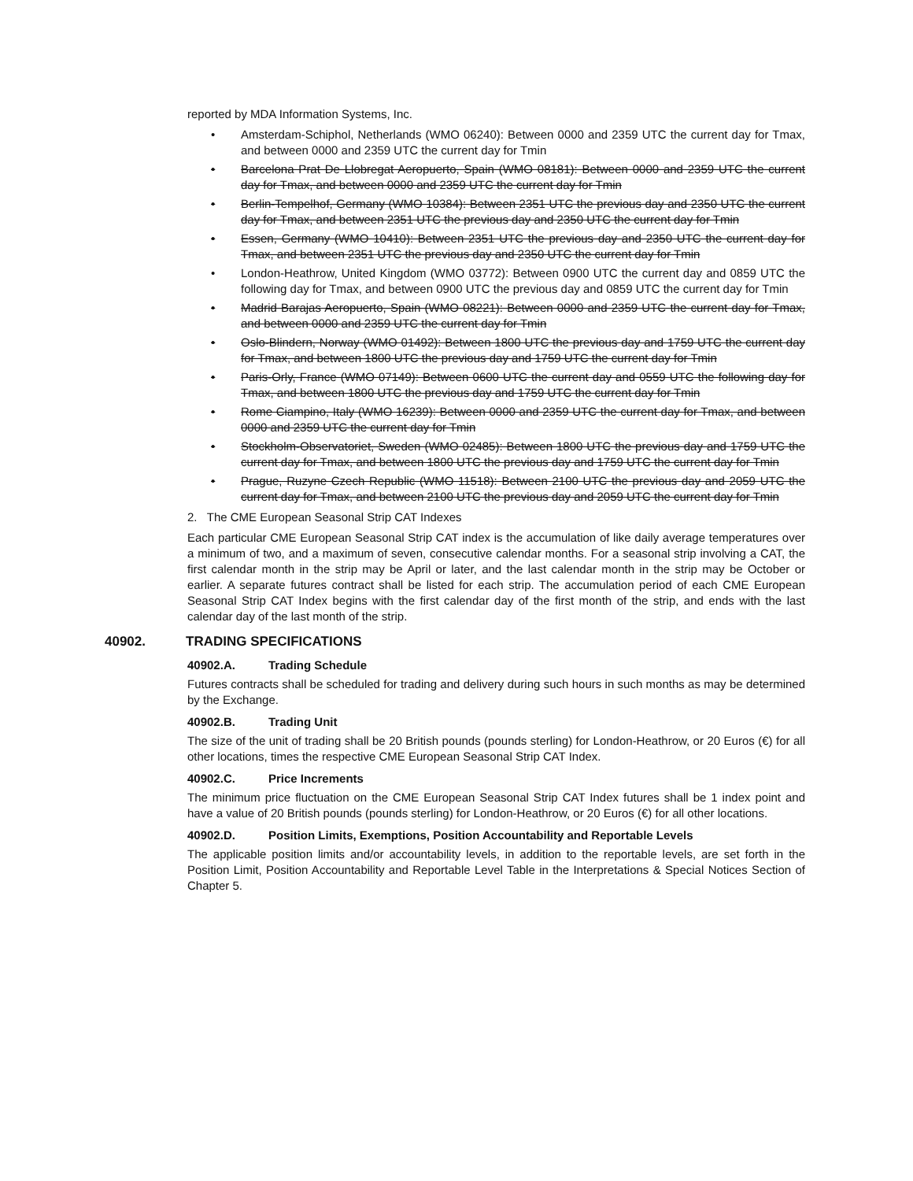reported by MDA Information Systems, Inc.
• Amsterdam-Schiphol, Netherlands (WMO 06240): Between 0000 and 2359 UTC the current day for Tmax, and between 0000 and 2359 UTC the current day for Tmin
• Barcelona Prat De Llobregat Aeropuerto, Spain (WMO 08181): Between 0000 and 2359 UTC the current day for Tmax, and between 0000 and 2359 UTC the current day for Tmin
• Berlin-Tempelhof, Germany (WMO 10384): Between 2351 UTC the previous day and 2350 UTC the current day for Tmax, and between 2351 UTC the previous day and 2350 UTC the current day for Tmin
• Essen, Germany (WMO 10410): Between 2351 UTC the previous day and 2350 UTC the current day for Tmax, and between 2351 UTC the previous day and 2350 UTC the current day for Tmin
• London-Heathrow, United Kingdom (WMO 03772): Between 0900 UTC the current day and 0859 UTC the following day for Tmax, and between 0900 UTC the previous day and 0859 UTC the current day for Tmin
• Madrid Barajas Aeropuerto, Spain (WMO 08221): Between 0000 and 2359 UTC the current day for Tmax, and between 0000 and 2359 UTC the current day for Tmin
• Oslo-Blindern, Norway (WMO 01492): Between 1800 UTC the previous day and 1759 UTC the current day for Tmax, and between 1800 UTC the previous day and 1759 UTC the current day for Tmin
• Paris-Orly, France (WMO 07149): Between 0600 UTC the current day and 0559 UTC the following day for Tmax, and between 1800 UTC the previous day and 1759 UTC the current day for Tmin
• Rome Ciampino, Italy (WMO 16239): Between 0000 and 2359 UTC the current day for Tmax, and between 0000 and 2359 UTC the current day for Tmin
• Stockholm-Observatoriet, Sweden (WMO 02485): Between 1800 UTC the previous day and 1759 UTC the current day for Tmax, and between 1800 UTC the previous day and 1759 UTC the current day for Tmin
• Prague, Ruzyne Czech Republic (WMO 11518): Between 2100 UTC the previous day and 2059 UTC the current day for Tmax, and between 2100 UTC the previous day and 2059 UTC the current day for Tmin
2. The CME European Seasonal Strip CAT Indexes
Each particular CME European Seasonal Strip CAT index is the accumulation of like daily average temperatures over a minimum of two, and a maximum of seven, consecutive calendar months. For a seasonal strip involving a CAT, the first calendar month in the strip may be April or later, and the last calendar month in the strip may be October or earlier. A separate futures contract shall be listed for each strip. The accumulation period of each CME European Seasonal Strip CAT Index begins with the first calendar day of the first month of the strip, and ends with the last calendar day of the last month of the strip.
40902. TRADING SPECIFICATIONS
40902.A. Trading Schedule
Futures contracts shall be scheduled for trading and delivery during such hours in such months as may be determined by the Exchange.
40902.B. Trading Unit
The size of the unit of trading shall be 20 British pounds (pounds sterling) for London-Heathrow, or 20 Euros (€) for all other locations, times the respective CME European Seasonal Strip CAT Index.
40902.C. Price Increments
The minimum price fluctuation on the CME European Seasonal Strip CAT Index futures shall be 1 index point and have a value of 20 British pounds (pounds sterling) for London-Heathrow, or 20 Euros (€) for all other locations.
40902.D. Position Limits, Exemptions, Position Accountability and Reportable Levels
The applicable position limits and/or accountability levels, in addition to the reportable levels, are set forth in the Position Limit, Position Accountability and Reportable Level Table in the Interpretations & Special Notices Section of Chapter 5.